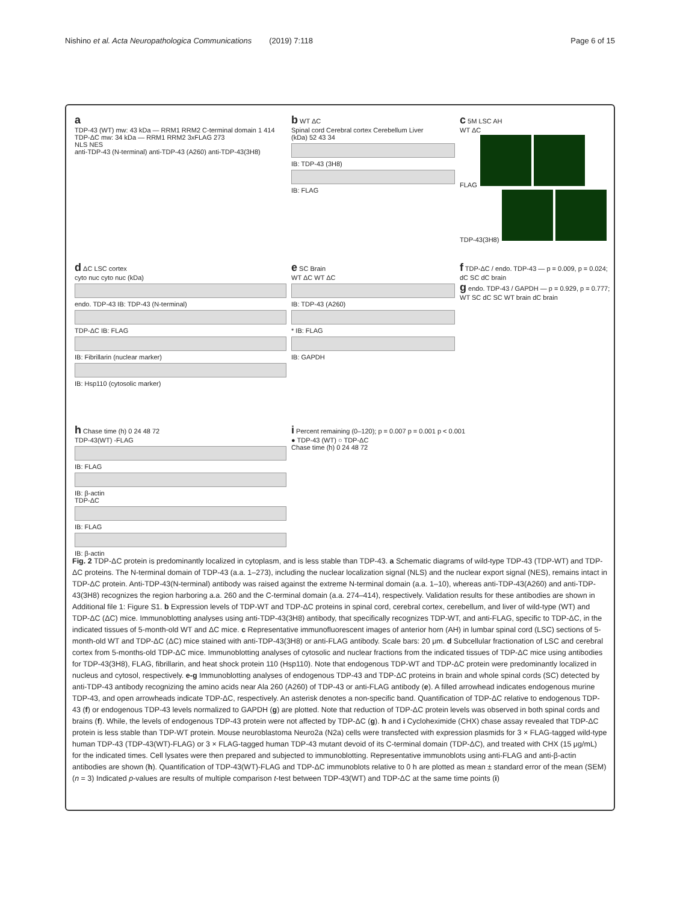Nishino et al. Acta Neuropathologica Communications (2019) 7:118 Page 6 of 15
a
TDP-43 (WT) mw: 43 kDa — RRM1 RRM2 C-terminal domain 1 414
TDP-ΔC mw: 34 kDa — RRM1 RRM2 3xFLAG 273
NLS NES
anti-TDP-43 (N-terminal) anti-TDP-43 (A260) anti-TDP-43(3H8)
b WT ΔC
Spinal cord Cerebral cortex Cerebellum Liver
(kDa) 52 43 34
IB: TDP-43 (3H8)
IB: FLAG
c 5M LSC AH
WT ΔC
FLAG
TDP-43(3H8)
d ΔC LSC cortex
cyto nuc cyto nuc (kDa)
endo. TDP-43 IB: TDP-43 (N-terminal)
TDP-ΔC IB: FLAG
IB: Fibrillarin (nuclear marker)
IB: Hsp110 (cytosolic marker)
e SC Brain
WT ΔC WT ΔC
IB: TDP-43 (A260)
* IB: FLAG
IB: GAPDH
f TDP-ΔC / endo. TDP-43 — p = 0.009, p = 0.024; dC SC dC brain
g endo. TDP-43 / GAPDH — p = 0.929, p = 0.777; WT SC dC SC WT brain dC brain
h Chase time (h) 0 24 48 72
TDP-43(WT) -FLAG
IB: FLAG
IB: β-actin
TDP-ΔC
IB: FLAG
IB: β-actin
i Percent remaining (0–120); p = 0.007 p = 0.001 p < 0.001
● TDP-43 (WT) ○ TDP-ΔC
Chase time (h) 0 24 48 72
Fig. 2 TDP-ΔC protein is predominantly localized in cytoplasm, and is less stable than TDP-43. a Schematic diagrams of wild-type TDP-43 (TDP-WT) and TDP-ΔC proteins. The N-terminal domain of TDP-43 (a.a. 1–273), including the nuclear localization signal (NLS) and the nuclear export signal (NES), remains intact in TDP-ΔC protein. Anti-TDP-43(N-terminal) antibody was raised against the extreme N-terminal domain (a.a. 1–10), whereas anti-TDP-43(A260) and anti-TDP-43(3H8) recognizes the region harboring a.a. 260 and the C-terminal domain (a.a. 274–414), respectively. Validation results for these antibodies are shown in Additional file 1: Figure S1. b Expression levels of TDP-WT and TDP-ΔC proteins in spinal cord, cerebral cortex, cerebellum, and liver of wild-type (WT) and TDP-ΔC (ΔC) mice. Immunoblotting analyses using anti-TDP-43(3H8) antibody, that specifically recognizes TDP-WT, and anti-FLAG, specific to TDP-ΔC, in the indicated tissues of 5-month-old WT and ΔC mice. c Representative immunofluorescent images of anterior horn (AH) in lumbar spinal cord (LSC) sections of 5-month-old WT and TDP-ΔC (ΔC) mice stained with anti-TDP-43(3H8) or anti-FLAG antibody. Scale bars: 20 μm. d Subcellular fractionation of LSC and cerebral cortex from 5-months-old TDP-ΔC mice. Immunoblotting analyses of cytosolic and nuclear fractions from the indicated tissues of TDP-ΔC mice using antibodies for TDP-43(3H8), FLAG, fibrillarin, and heat shock protein 110 (Hsp110). Note that endogenous TDP-WT and TDP-ΔC protein were predominantly localized in nucleus and cytosol, respectively. e-g Immunoblotting analyses of endogenous TDP-43 and TDP-ΔC proteins in brain and whole spinal cords (SC) detected by anti-TDP-43 antibody recognizing the amino acids near Ala 260 (A260) of TDP-43 or anti-FLAG antibody (e). A filled arrowhead indicates endogenous murine TDP-43, and open arrowheads indicate TDP-ΔC, respectively. An asterisk denotes a non-specific band. Quantification of TDP-ΔC relative to endogenous TDP-43 (f) or endogenous TDP-43 levels normalized to GAPDH (g) are plotted. Note that reduction of TDP-ΔC protein levels was observed in both spinal cords and brains (f). While, the levels of endogenous TDP-43 protein were not affected by TDP-ΔC (g). h and i Cycloheximide (CHX) chase assay revealed that TDP-ΔC protein is less stable than TDP-WT protein. Mouse neuroblastoma Neuro2a (N2a) cells were transfected with expression plasmids for 3 × FLAG-tagged wild-type human TDP-43 (TDP-43(WT)-FLAG) or 3 × FLAG-tagged human TDP-43 mutant devoid of its C-terminal domain (TDP-ΔC), and treated with CHX (15 μg/mL) for the indicated times. Cell lysates were then prepared and subjected to immunoblotting. Representative immunoblots using anti-FLAG and anti-β-actin antibodies are shown (h). Quantification of TDP-43(WT)-FLAG and TDP-ΔC immunoblots relative to 0 h are plotted as mean ± standard error of the mean (SEM) (n = 3) Indicated p-values are results of multiple comparison t-test between TDP-43(WT) and TDP-ΔC at the same time points (i)